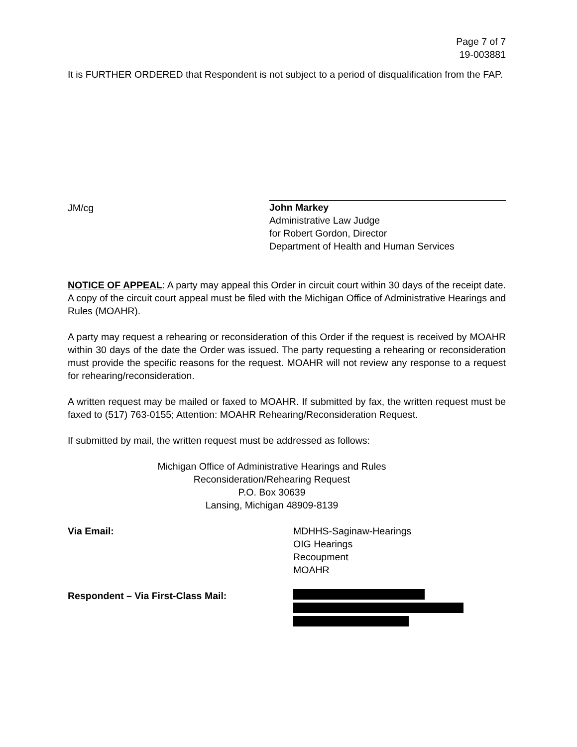Page 7 of 7
19-003881
It is FURTHER ORDERED that Respondent is not subject to a period of disqualification from the FAP.
JM/cg
John Markey
Administrative Law Judge
for Robert Gordon, Director
Department of Health and Human Services
NOTICE OF APPEAL: A party may appeal this Order in circuit court within 30 days of the receipt date. A copy of the circuit court appeal must be filed with the Michigan Office of Administrative Hearings and Rules (MOAHR).
A party may request a rehearing or reconsideration of this Order if the request is received by MOAHR within 30 days of the date the Order was issued. The party requesting a rehearing or reconsideration must provide the specific reasons for the request. MOAHR will not review any response to a request for rehearing/reconsideration.
A written request may be mailed or faxed to MOAHR. If submitted by fax, the written request must be faxed to (517) 763-0155; Attention: MOAHR Rehearing/Reconsideration Request.
If submitted by mail, the written request must be addressed as follows:
Michigan Office of Administrative Hearings and Rules
Reconsideration/Rehearing Request
P.O. Box 30639
Lansing, Michigan 48909-8139
Via Email: MDHHS-Saginaw-Hearings
OIG Hearings
Recoupment
MOAHR
Respondent – Via First-Class Mail: